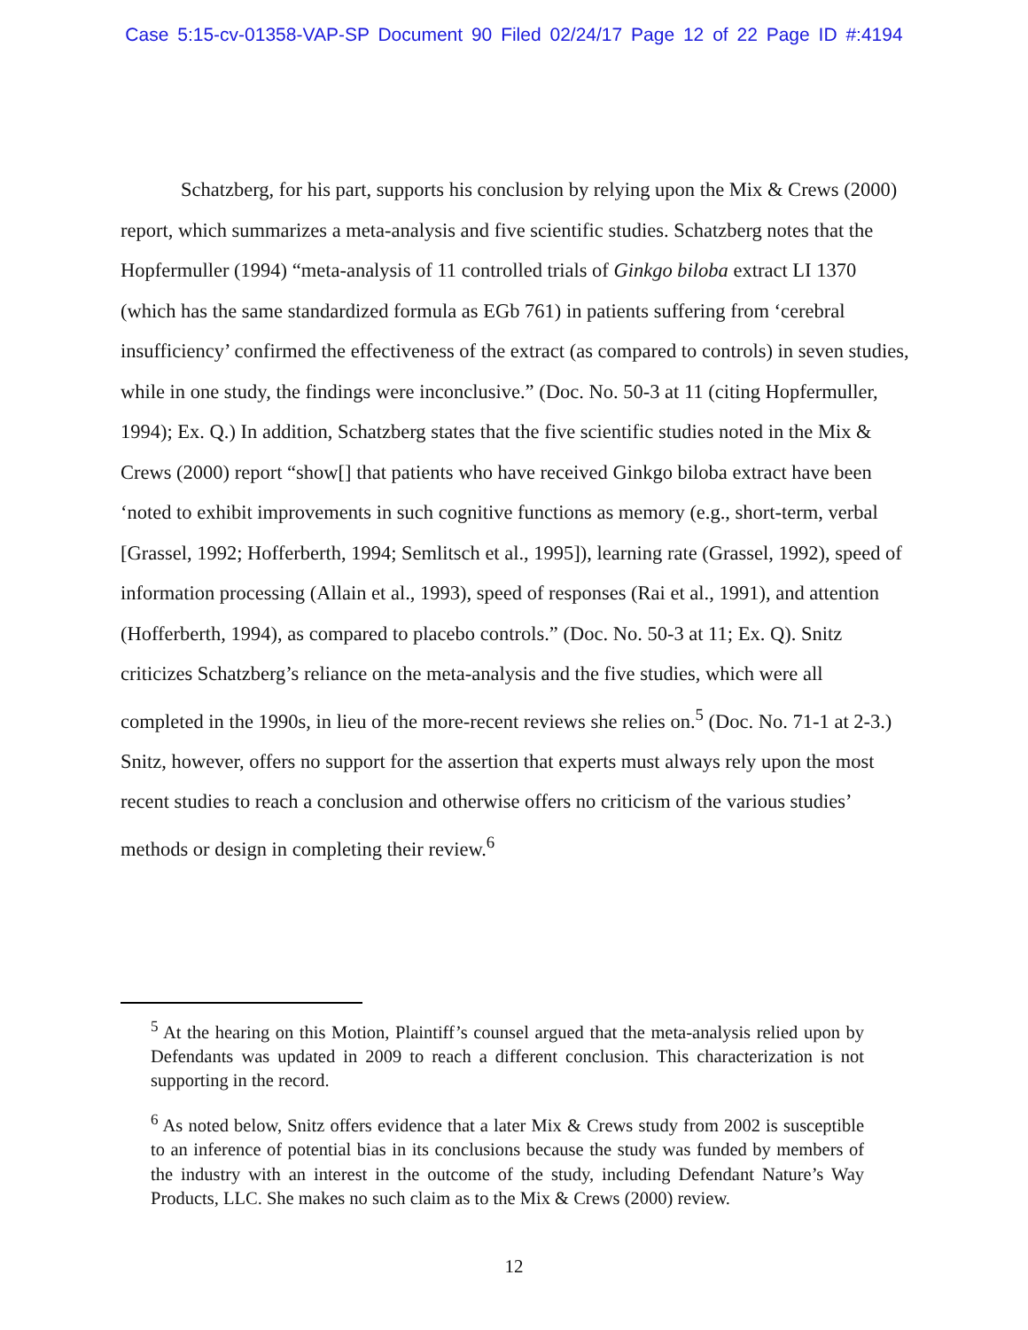Case 5:15-cv-01358-VAP-SP Document 90 Filed 02/24/17 Page 12 of 22 Page ID #:4194
Schatzberg, for his part, supports his conclusion by relying upon the Mix & Crews (2000) report, which summarizes a meta-analysis and five scientific studies. Schatzberg notes that the Hopfermuller (1994) “meta-analysis of 11 controlled trials of Ginkgo biloba extract LI 1370 (which has the same standardized formula as EGb 761) in patients suffering from ‘cerebral insufficiency’ confirmed the effectiveness of the extract (as compared to controls) in seven studies, while in one study, the findings were inconclusive.” (Doc. No. 50-3 at 11 (citing Hopfermuller, 1994); Ex. Q.) In addition, Schatzberg states that the five scientific studies noted in the Mix & Crews (2000) report “show[] that patients who have received Ginkgo biloba extract have been ‘noted to exhibit improvements in such cognitive functions as memory (e.g., short-term, verbal [Grassel, 1992; Hofferberth, 1994; Semlitsch et al., 1995]), learning rate (Grassel, 1992), speed of information processing (Allain et al., 1993), speed of responses (Rai et al., 1991), and attention (Hofferberth, 1994), as compared to placebo controls.” (Doc. No. 50-3 at 11; Ex. Q). Snitz criticizes Schatzberg’s reliance on the meta-analysis and the five studies, which were all completed in the 1990s, in lieu of the more-recent reviews she relies on.<sup>5</sup> (Doc. No. 71-1 at 2-3.) Snitz, however, offers no support for the assertion that experts must always rely upon the most recent studies to reach a conclusion and otherwise offers no criticism of the various studies’ methods or design in completing their review.<sup>6</sup>
<sup>5</sup> At the hearing on this Motion, Plaintiff’s counsel argued that the meta-analysis relied upon by Defendants was updated in 2009 to reach a different conclusion. This characterization is not supporting in the record.
<sup>6</sup> As noted below, Snitz offers evidence that a later Mix & Crews study from 2002 is susceptible to an inference of potential bias in its conclusions because the study was funded by members of the industry with an interest in the outcome of the study, including Defendant Nature’s Way Products, LLC. She makes no such claim as to the Mix & Crews (2000) review.
12